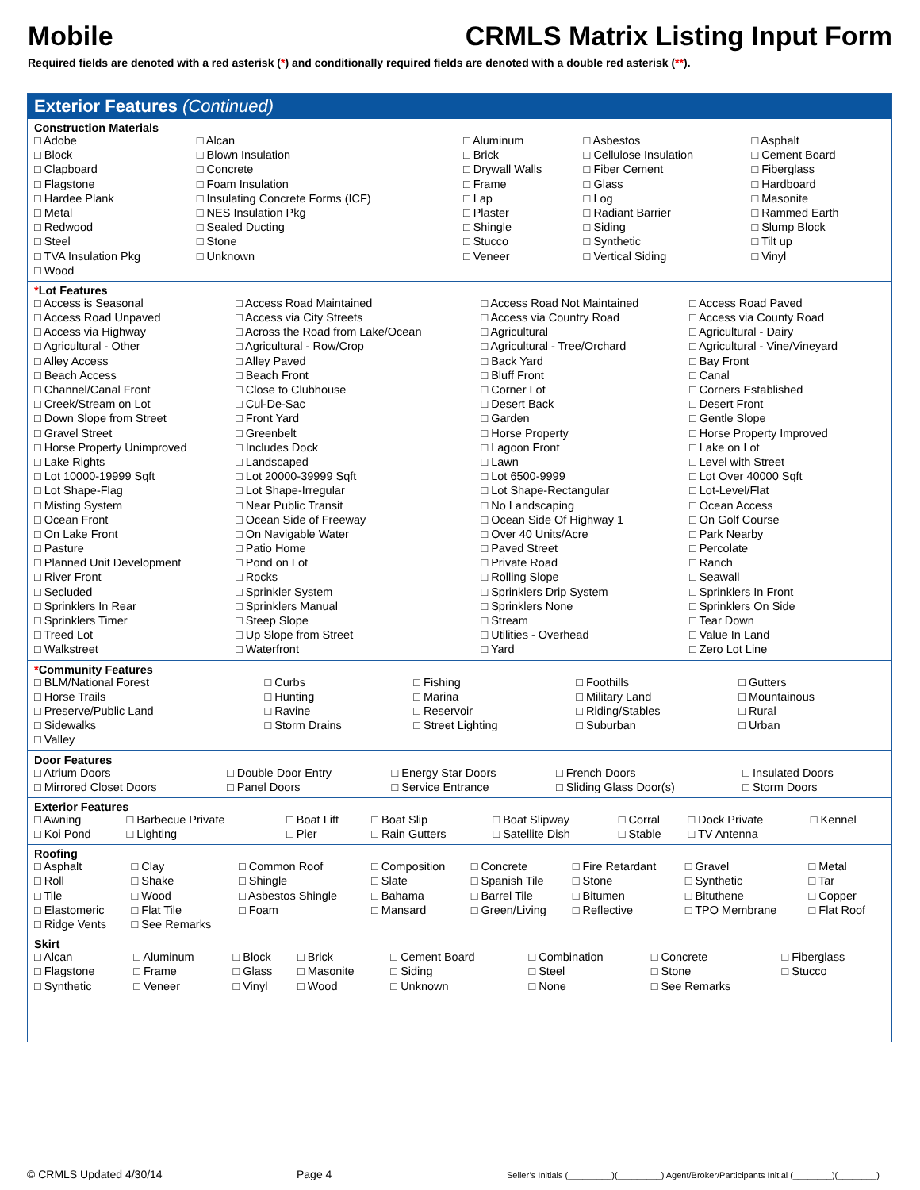Mobile CRMLS Matrix Listing Input Form
Required fields are denoted with a red asterisk (*) and conditionally required fields are denoted with a double red asterisk (**).
Exterior Features (Continued)
Construction Materials
| □ Adobe | □ Alcan | □ Aluminum | □ Asbestos | □ Asphalt |
| □ Block | □ Blown Insulation | □ Brick | □ Cellulose Insulation | □ Cement Board |
| □ Clapboard | □ Concrete | □ Drywall Walls | □ Fiber Cement | □ Fiberglass |
| □ Flagstone | □ Foam Insulation | □ Frame | □ Glass | □ Hardboard |
| □ Hardee Plank | □ Insulating Concrete Forms (ICF) | □ Lap | □ Log | □ Masonite |
| □ Metal | □ NES Insulation Pkg | □ Plaster | □ Radiant Barrier | □ Rammed Earth |
| □ Redwood | □ Sealed Ducting | □ Shingle | □ Siding | □ Slump Block |
| □ Steel | □ Stone | □ Stucco | □ Synthetic | □ Tilt up |
| □ TVA Insulation Pkg | □ Unknown | □ Veneer | □ Vertical Siding | □ Vinyl |
| □ Wood | | | | |
*Lot Features
| □ Access is Seasonal | □ Access Road Maintained | □ Access Road Not Maintained | □ Access Road Paved |
| □ Access Road Unpaved | □ Access via City Streets | □ Access via Country Road | □ Access via County Road |
| □ Access via Highway | □ Across the Road from Lake/Ocean | □ Agricultural | □ Agricultural - Dairy |
| □ Agricultural - Other | □ Agricultural - Row/Crop | □ Agricultural - Tree/Orchard | □ Agricultural - Vine/Vineyard |
| □ Alley Access | □ Alley Paved | □ Back Yard | □ Bay Front |
| □ Beach Access | □ Beach Front | □ Bluff Front | □ Canal |
| □ Channel/Canal Front | □ Close to Clubhouse | □ Corner Lot | □ Corners Established |
| □ Creek/Stream on Lot | □ Cul-De-Sac | □ Desert Back | □ Desert Front |
| □ Down Slope from Street | □ Front Yard | □ Garden | □ Gentle Slope |
| □ Gravel Street | □ Greenbelt | □ Horse Property | □ Horse Property Improved |
| □ Horse Property Unimproved | □ Includes Dock | □ Lagoon Front | □ Lake on Lot |
| □ Lake Rights | □ Landscaped | □ Lawn | □ Level with Street |
| □ Lot 10000-19999 Sqft | □ Lot 20000-39999 Sqft | □ Lot 6500-9999 | □ Lot Over 40000 Sqft |
| □ Lot Shape-Flag | □ Lot Shape-Irregular | □ Lot Shape-Rectangular | □ Lot-Level/Flat |
| □ Misting System | □ Near Public Transit | □ No Landscaping | □ Ocean Access |
| □ Ocean Front | □ Ocean Side of Freeway | □ Ocean Side Of Highway 1 | □ On Golf Course |
| □ On Lake Front | □ On Navigable Water | □ Over 40 Units/Acre | □ Park Nearby |
| □ Pasture | □ Patio Home | □ Paved Street | □ Percolate |
| □ Planned Unit Development | □ Pond on Lot | □ Private Road | □ Ranch |
| □ River Front | □ Rocks | □ Rolling Slope | □ Seawall |
| □ Secluded | □ Sprinkler System | □ Sprinklers Drip System | □ Sprinklers In Front |
| □ Sprinklers In Rear | □ Sprinklers Manual | □ Sprinklers None | □ Sprinklers On Side |
| □ Sprinklers Timer | □ Steep Slope | □ Stream | □ Tear Down |
| □ Treed Lot | □ Up Slope from Street | □ Utilities - Overhead | □ Value In Land |
| □ Walkstreet | □ Waterfront | □ Yard | □ Zero Lot Line |
*Community Features
| □ BLM/National Forest | □ Curbs | □ Fishing | □ Foothills | □ Gutters |
| □ Horse Trails | □ Hunting | □ Marina | □ Military Land | □ Mountainous |
| □ Preserve/Public Land | □ Ravine | □ Reservoir | □ Riding/Stables | □ Rural |
| □ Sidewalks | □ Storm Drains | □ Street Lighting | □ Suburban | □ Urban |
| □ Valley | | | | |
Door Features
| □ Atrium Doors | □ Double Door Entry | □ Energy Star Doors | □ French Doors | □ Insulated Doors |
| □ Mirrored Closet Doors | □ Panel Doors | □ Service Entrance | □ Sliding Glass Door(s) | □ Storm Doors |
Exterior Features
| □ Awning | □ Barbecue Private | □ Boat Lift | □ Boat Slip | □ Boat Slipway | □ Corral | □ Dock Private | □ Kennel |
| □ Koi Pond | □ Lighting | □ Pier | □ Rain Gutters | □ Satellite Dish | □ Stable | □ TV Antenna | |
Roofing
| □ Asphalt | □ Clay | □ Common Roof | □ Composition | □ Concrete | □ Fire Retardant | □ Gravel | □ Metal |
| □ Roll | □ Shake | □ Shingle | □ Slate | □ Spanish Tile | □ Stone | □ Synthetic | □ Tar |
| □ Tile | □ Wood | □ Asbestos Shingle | □ Bahama | □ Barrel Tile | □ Bitumen | □ Bituthene | □ Copper |
| □ Elastomeric | □ Flat Tile | □ Foam | □ Mansard | □ Green/Living | □ Reflective | □ TPO Membrane | □ Flat Roof |
| □ Ridge Vents | □ See Remarks | | | | | | |
Skirt
| □ Alcan | □ Aluminum | □ Block | □ Brick | □ Cement Board | □ Combination | □ Concrete | □ Fiberglass |
| □ Flagstone | □ Frame | □ Glass | □ Masonite | □ Siding | □ Steel | □ Stone | □ Stucco |
| □ Synthetic | □ Veneer | □ Vinyl | □ Wood | □ Unknown | □ None | □ See Remarks | |
© CRMLS Updated 4/30/14 Page 4 Seller’s Initials (_________)(_________) Agent/Broker/Participants Initial (________)(________)